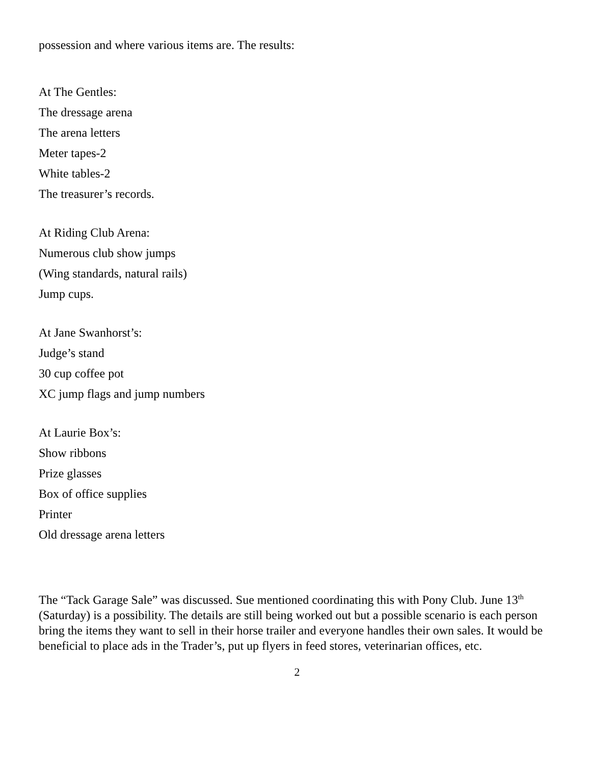possession and where various items are. The results:
At The Gentles:
The dressage arena
The arena letters
Meter tapes-2
White tables-2
The treasurer’s records.
At Riding Club Arena:
Numerous club show jumps
(Wing standards, natural rails)
Jump cups.
At Jane Swanhorst’s:
Judge’s stand
30 cup coffee pot
XC jump flags and jump numbers
At Laurie Box’s:
Show ribbons
Prize glasses
Box of office supplies
Printer
Old dressage arena letters
The “Tack Garage Sale” was discussed. Sue mentioned coordinating this with Pony Club. June 13<sup>th</sup> (Saturday) is a possibility. The details are still being worked out but a possible scenario is each person bring the items they want to sell in their horse trailer and everyone handles their own sales. It would be beneficial to place ads in the Trader’s, put up flyers in feed stores, veterinarian offices, etc.
2